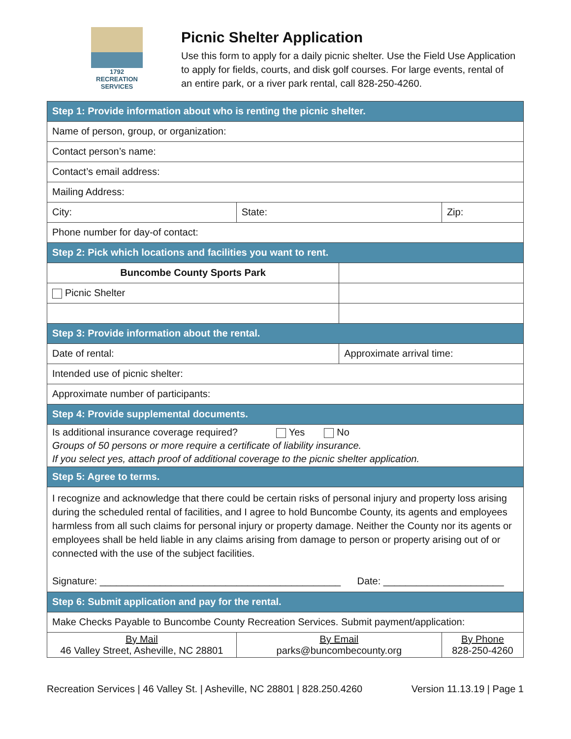1792
RECREATION SERVICES
Picnic Shelter Application
Use this form to apply for a daily picnic shelter. Use the Field Use Application to apply for fields, courts, and disk golf courses. For large events, rental of an entire park, or a river park rental, call 828-250-4260.
| Step 1: Provide information about who is renting the picnic shelter. | | | | |
| Name of person, group, or organization: | | | | |
| Contact person’s name: | | | | |
| Contact’s email address: | | | | |
| Mailing Address: | | | | |
| City: | State: | | Zip: | |
| Phone number for day-of contact: | | | | |
| Step 2: Pick which locations and facilities you want to rent. | | | | |
| Buncombe County Sports Park | | | | |
| Picnic Shelter | | | | |
| Step 3: Provide information about the rental. | | | | |
| Date of rental: | | Approximate arrival time: | | |
| Intended use of picnic shelter: | | | | |
| Approximate number of participants: | | | | |
| Step 4: Provide supplemental documents. | | | | |
| Is additional insurance coverage required? Yes No Groups of 50 persons or more require a certificate of liability insurance. If you select yes, attach proof of additional coverage to the picnic shelter application. | | | | |
| Step 5: Agree to terms. | | | | |
| I recognize and acknowledge that there could be certain risks of personal injury and property loss arising during the scheduled rental of facilities, and I agree to hold Buncombe County, its agents and employees harmless from all such claims for personal injury or property damage. Neither the County nor its agents or employees shall be held liable in any claims arising from damage to person or property arising out of or connected with the use of the subject facilities. Signature: ____________________________________________ Date: ______________________ | | | | |
| Step 6: Submit application and pay for the rental. | | | | |
| Make Checks Payable to Buncombe County Recreation Services. Submit payment/application: | | | | |
| By Mail 46 Valley Street, Asheville, NC 28801 | By Email parks@buncombecounty.org | | | By Phone 828-250-4260 |
Recreation Services | 46 Valley St. | Asheville, NC 28801 | 828.250.4260 Version 11.13.19 | Page 1